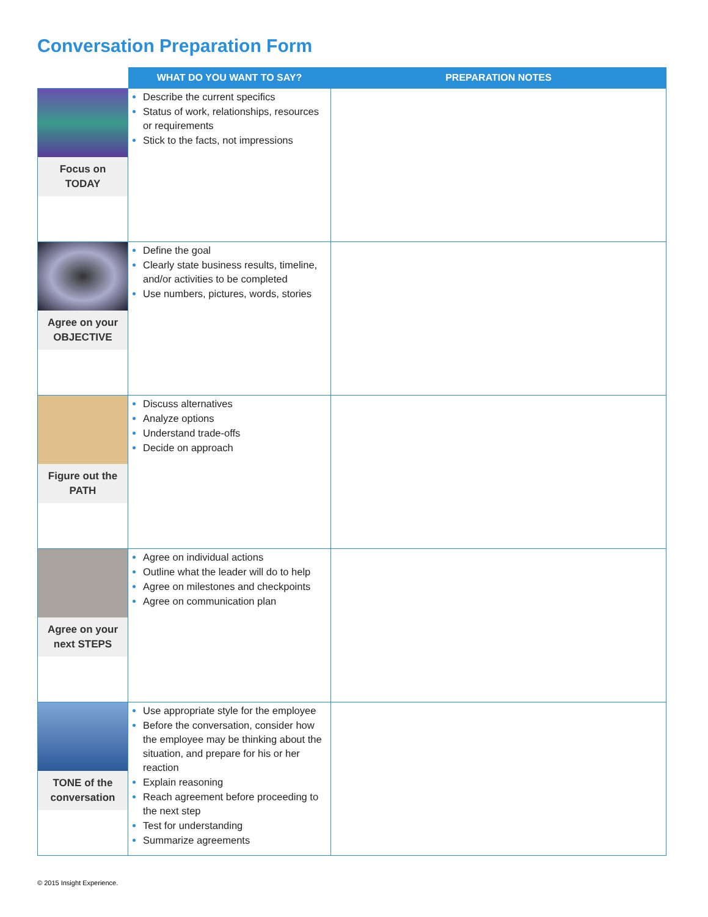Conversation Preparation Form
| | WHAT DO YOU WANT TO SAY? | PREPARATION NOTES |
| --- | --- | --- |
| Focus on TODAY | Describe the current specifics Status of work, relationships, resources or requirements Stick to the facts, not impressions | |
| Agree on your OBJECTIVE | Define the goal Clearly state business results, timeline, and/or activities to be completed Use numbers, pictures, words, stories | |
| Figure out the PATH | Discuss alternatives Analyze options Understand trade-offs Decide on approach | |
| Agree on your next STEPS | Agree on individual actions Outline what the leader will do to help Agree on milestones and checkpoints Agree on communication plan | |
| TONE of the conversation | Use appropriate style for the employee Before the conversation, consider how the employee may be thinking about the situation, and prepare for his or her reaction Explain reasoning Reach agreement before proceeding to the next step Test for understanding Summarize agreements | |
© 2015 Insight Experience.